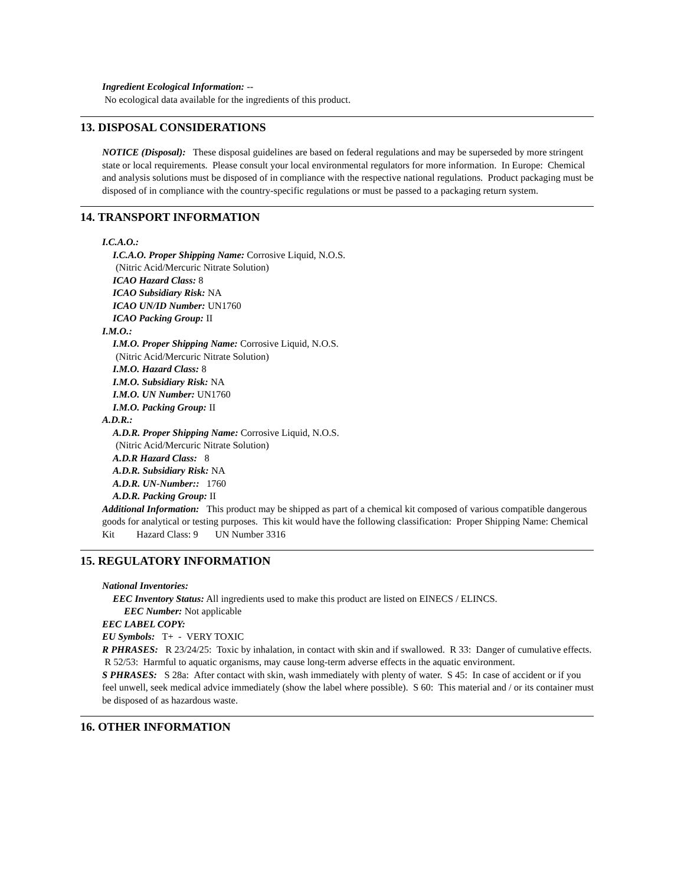Ingredient Ecological Information: --
No ecological data available for the ingredients of this product.
13. DISPOSAL CONSIDERATIONS
NOTICE (Disposal): These disposal guidelines are based on federal regulations and may be superseded by more stringent state or local requirements. Please consult your local environmental regulators for more information. In Europe: Chemical and analysis solutions must be disposed of in compliance with the respective national regulations. Product packaging must be disposed of in compliance with the country-specific regulations or must be passed to a packaging return system.
14. TRANSPORT INFORMATION
I.C.A.O.:
I.C.A.O. Proper Shipping Name: Corrosive Liquid, N.O.S.
(Nitric Acid/Mercuric Nitrate Solution)
ICAO Hazard Class: 8
ICAO Subsidiary Risk: NA
ICAO UN/ID Number: UN1760
ICAO Packing Group: II
I.M.O.:
I.M.O. Proper Shipping Name: Corrosive Liquid, N.O.S.
(Nitric Acid/Mercuric Nitrate Solution)
I.M.O. Hazard Class: 8
I.M.O. Subsidiary Risk: NA
I.M.O. UN Number: UN1760
I.M.O. Packing Group: II
A.D.R.:
A.D.R. Proper Shipping Name: Corrosive Liquid, N.O.S.
(Nitric Acid/Mercuric Nitrate Solution)
A.D.R Hazard Class: 8
A.D.R. Subsidiary Risk: NA
A.D.R. UN-Number:: 1760
A.D.R. Packing Group: II
Additional Information: This product may be shipped as part of a chemical kit composed of various compatible dangerous goods for analytical or testing purposes. This kit would have the following classification: Proper Shipping Name: Chemical Kit Hazard Class: 9 UN Number 3316
15. REGULATORY INFORMATION
National Inventories:
EEC Inventory Status: All ingredients used to make this product are listed on EINECS / ELINCS.
EEC Number: Not applicable
EEC LABEL COPY:
EU Symbols: T+ - VERY TOXIC
R PHRASES: R 23/24/25: Toxic by inhalation, in contact with skin and if swallowed. R 33: Danger of cumulative effects. R 52/53: Harmful to aquatic organisms, may cause long-term adverse effects in the aquatic environment.
S PHRASES: S 28a: After contact with skin, wash immediately with plenty of water. S 45: In case of accident or if you feel unwell, seek medical advice immediately (show the label where possible). S 60: This material and / or its container must be disposed of as hazardous waste.
16. OTHER INFORMATION